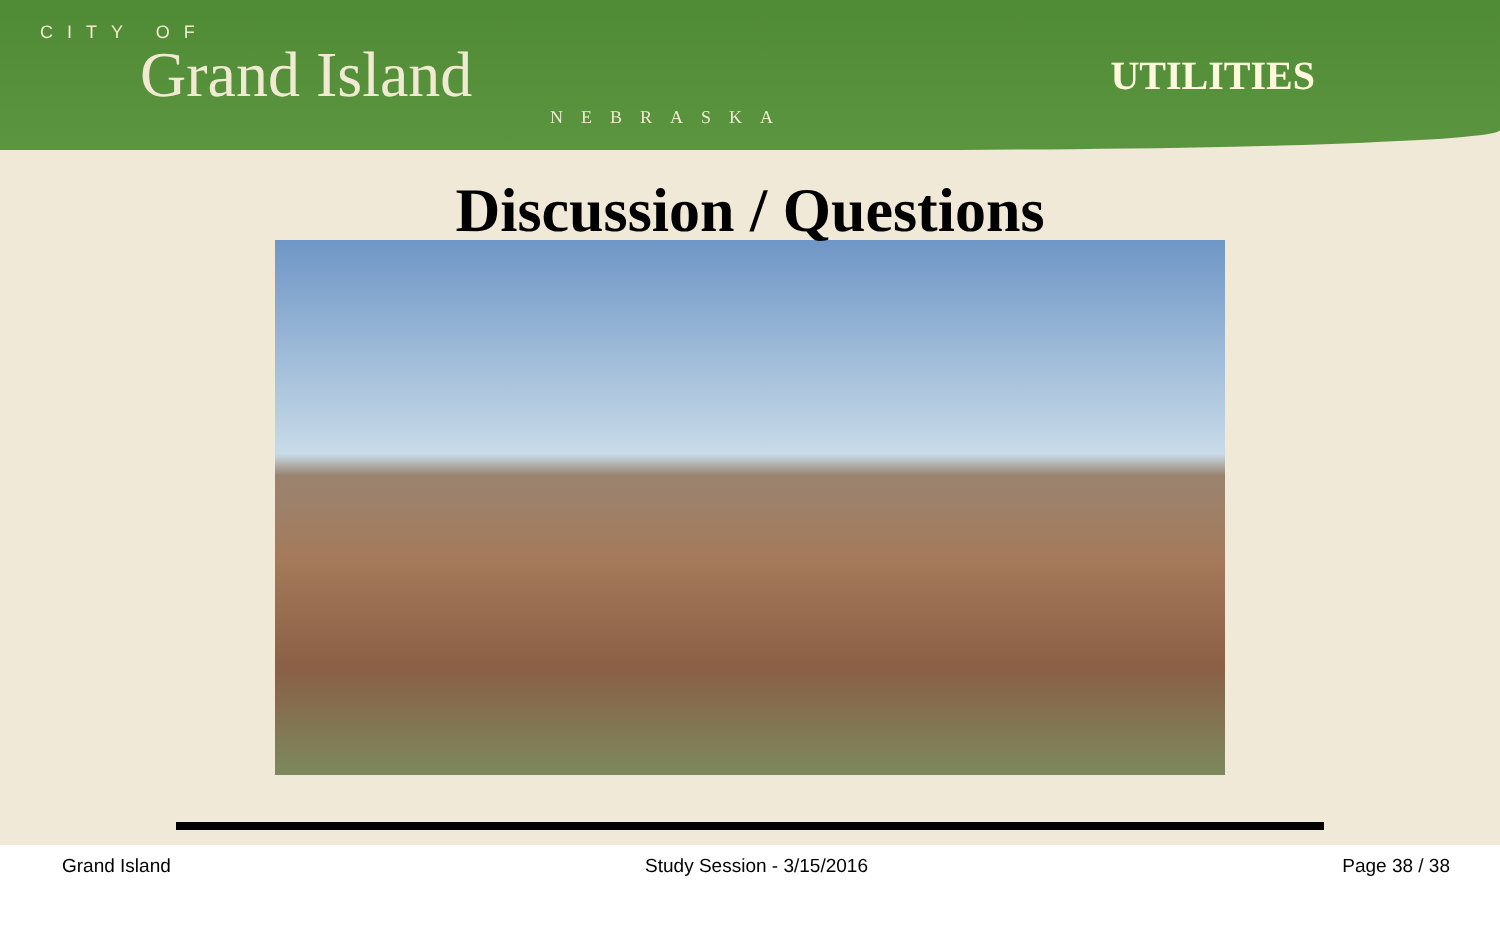CITY OF
Grand Island
NEBRASKA
UTILITIES
Discussion / Questions
Grand Island Study Session - 3/15/2016 Page 38 / 38